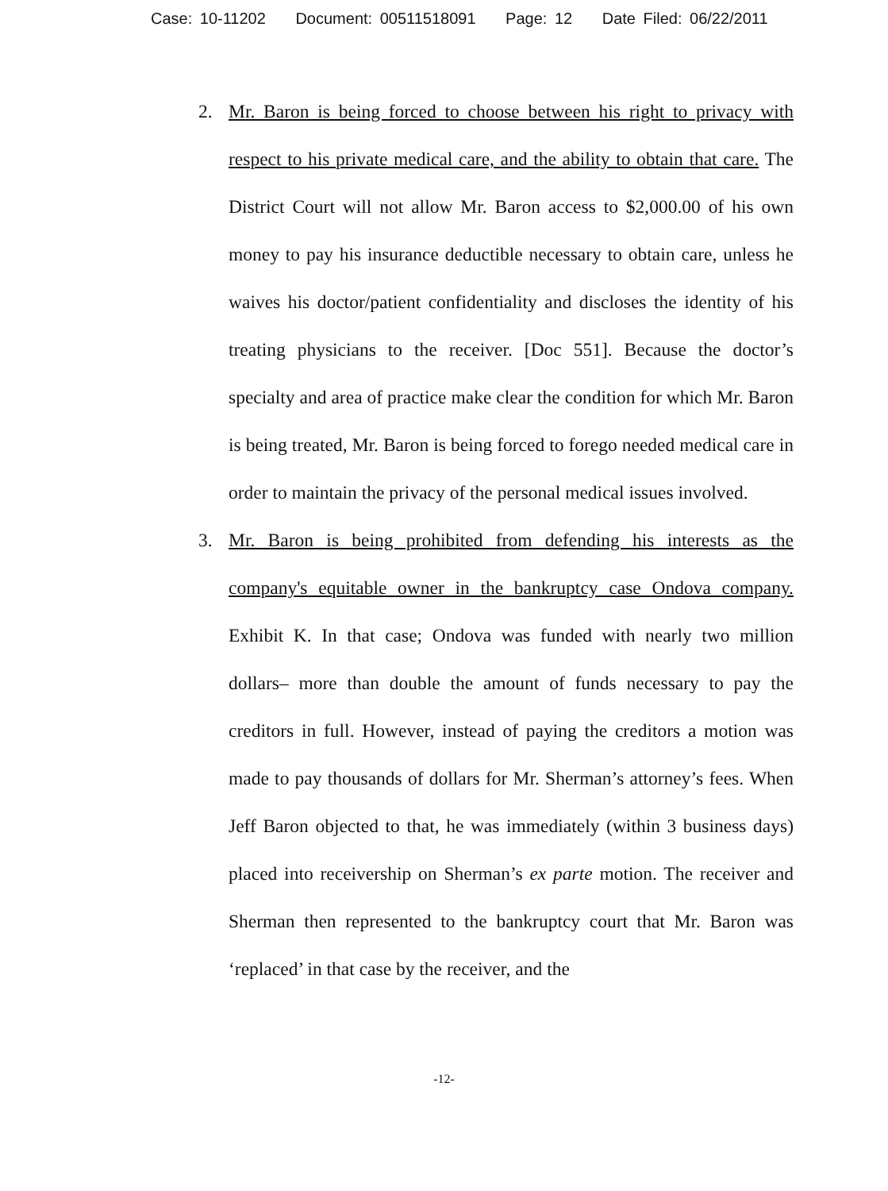Case: 10-11202 Document: 00511518091 Page: 12 Date Filed: 06/22/2011
2. Mr. Baron is being forced to choose between his right to privacy with respect to his private medical care, and the ability to obtain that care. The District Court will not allow Mr. Baron access to $2,000.00 of his own money to pay his insurance deductible necessary to obtain care, unless he waives his doctor/patient confidentiality and discloses the identity of his treating physicians to the receiver. [Doc 551]. Because the doctor’s specialty and area of practice make clear the condition for which Mr. Baron is being treated, Mr. Baron is being forced to forego needed medical care in order to maintain the privacy of the personal medical issues involved.
3. Mr. Baron is being prohibited from defending his interests as the company's equitable owner in the bankruptcy case Ondova company. Exhibit K. In that case; Ondova was funded with nearly two million dollars– more than double the amount of funds necessary to pay the creditors in full. However, instead of paying the creditors a motion was made to pay thousands of dollars for Mr. Sherman’s attorney’s fees. When Jeff Baron objected to that, he was immediately (within 3 business days) placed into receivership on Sherman’s ex parte motion. The receiver and Sherman then represented to the bankruptcy court that Mr. Baron was ‘replaced’ in that case by the receiver, and the
-12-